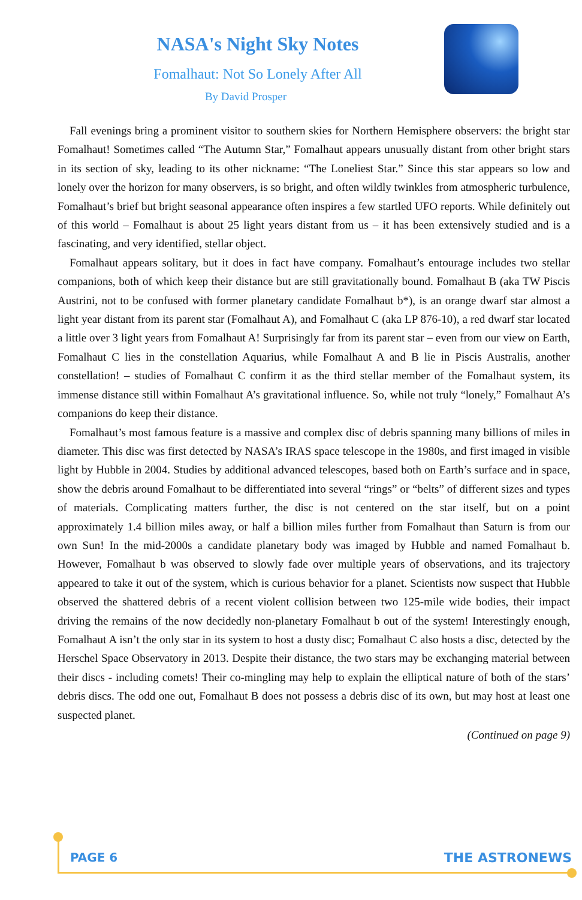NASA's Night Sky Notes
Fomalhaut: Not So Lonely After All
By David Prosper
Fall evenings bring a prominent visitor to southern skies for Northern Hemisphere observers: the bright star Fomalhaut! Sometimes called “The Autumn Star,” Fomalhaut appears unusually distant from other bright stars in its section of sky, leading to its other nickname: “The Loneliest Star.” Since this star appears so low and lonely over the horizon for many observers, is so bright, and often wildly twinkles from atmospheric turbulence, Fomalhaut’s brief but bright seasonal appearance often inspires a few startled UFO reports. While definitely out of this world – Fomalhaut is about 25 light years distant from us – it has been extensively studied and is a fascinating, and very identified, stellar object.
Fomalhaut appears solitary, but it does in fact have company. Fomalhaut’s entourage includes two stellar companions, both of which keep their distance but are still gravitationally bound. Fomalhaut B (aka TW Piscis Austrini, not to be confused with former planetary candidate Fomalhaut b*), is an orange dwarf star almost a light year distant from its parent star (Fomalhaut A), and Fomalhaut C (aka LP 876-10), a red dwarf star located a little over 3 light years from Fomalhaut A! Surprisingly far from its parent star – even from our view on Earth, Fomalhaut C lies in the constellation Aquarius, while Fomalhaut A and B lie in Piscis Australis, another constellation! – studies of Fomalhaut C confirm it as the third stellar member of the Fomalhaut system, its immense distance still within Fomalhaut A’s gravitational influence. So, while not truly “lonely,” Fomalhaut A’s companions do keep their distance.
Fomalhaut’s most famous feature is a massive and complex disc of debris spanning many billions of miles in diameter. This disc was first detected by NASA’s IRAS space telescope in the 1980s, and first imaged in visible light by Hubble in 2004. Studies by additional advanced telescopes, based both on Earth’s surface and in space, show the debris around Fomalhaut to be differentiated into several “rings” or “belts” of different sizes and types of materials. Complicating matters further, the disc is not centered on the star itself, but on a point approximately 1.4 billion miles away, or half a billion miles further from Fomalhaut than Saturn is from our own Sun! In the mid-2000s a candidate planetary body was imaged by Hubble and named Fomalhaut b. However, Fomalhaut b was observed to slowly fade over multiple years of observations, and its trajectory appeared to take it out of the system, which is curious behavior for a planet. Scientists now suspect that Hubble observed the shattered debris of a recent violent collision between two 125-mile wide bodies, their impact driving the remains of the now decidedly non-planetary Fomalhaut b out of the system! Interestingly enough, Fomalhaut A isn’t the only star in its system to host a dusty disc; Fomalhaut C also hosts a disc, detected by the Herschel Space Observatory in 2013. Despite their distance, the two stars may be exchanging material between their discs - including comets! Their co-mingling may help to explain the elliptical nature of both of the stars’ debris discs. The odd one out, Fomalhaut B does not possess a debris disc of its own, but may host at least one suspected planet.
(Continued on page 9)
PAGE 6 THE ASTRONEWS